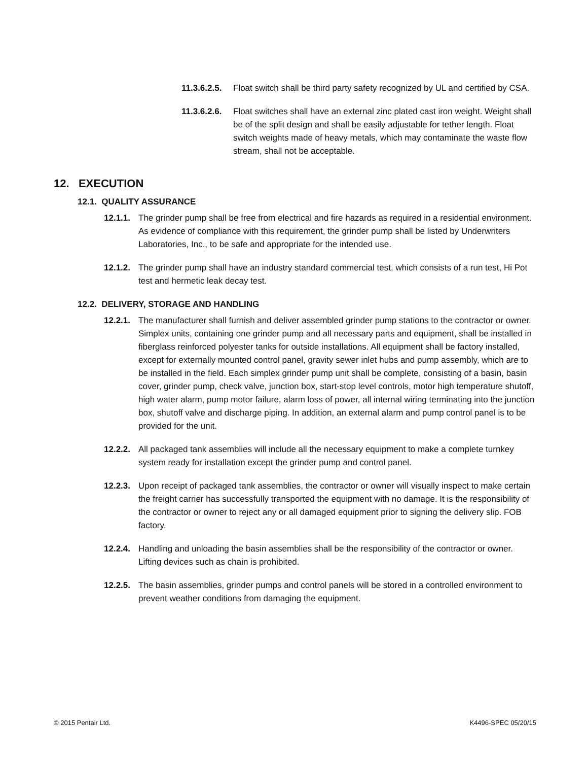11.3.6.2.5. Float switch shall be third party safety recognized by UL and certified by CSA.
11.3.6.2.6. Float switches shall have an external zinc plated cast iron weight. Weight shall be of the split design and shall be easily adjustable for tether length. Float switch weights made of heavy metals, which may contaminate the waste flow stream, shall not be acceptable.
12. EXECUTION
12.1. QUALITY ASSURANCE
12.1.1. The grinder pump shall be free from electrical and fire hazards as required in a residential environment. As evidence of compliance with this requirement, the grinder pump shall be listed by Underwriters Laboratories, Inc., to be safe and appropriate for the intended use.
12.1.2. The grinder pump shall have an industry standard commercial test, which consists of a run test, Hi Pot test and hermetic leak decay test.
12.2. DELIVERY, STORAGE AND HANDLING
12.2.1. The manufacturer shall furnish and deliver assembled grinder pump stations to the contractor or owner. Simplex units, containing one grinder pump and all necessary parts and equipment, shall be installed in fiberglass reinforced polyester tanks for outside installations. All equipment shall be factory installed, except for externally mounted control panel, gravity sewer inlet hubs and pump assembly, which are to be installed in the field. Each simplex grinder pump unit shall be complete, consisting of a basin, basin cover, grinder pump, check valve, junction box, start-stop level controls, motor high temperature shutoff, high water alarm, pump motor failure, alarm loss of power, all internal wiring terminating into the junction box, shutoff valve and discharge piping. In addition, an external alarm and pump control panel is to be provided for the unit.
12.2.2. All packaged tank assemblies will include all the necessary equipment to make a complete turnkey system ready for installation except the grinder pump and control panel.
12.2.3. Upon receipt of packaged tank assemblies, the contractor or owner will visually inspect to make certain the freight carrier has successfully transported the equipment with no damage. It is the responsibility of the contractor or owner to reject any or all damaged equipment prior to signing the delivery slip. FOB factory.
12.2.4. Handling and unloading the basin assemblies shall be the responsibility of the contractor or owner. Lifting devices such as chain is prohibited.
12.2.5. The basin assemblies, grinder pumps and control panels will be stored in a controlled environment to prevent weather conditions from damaging the equipment.
© 2015 Pentair Ltd. K4496-SPEC 05/20/15